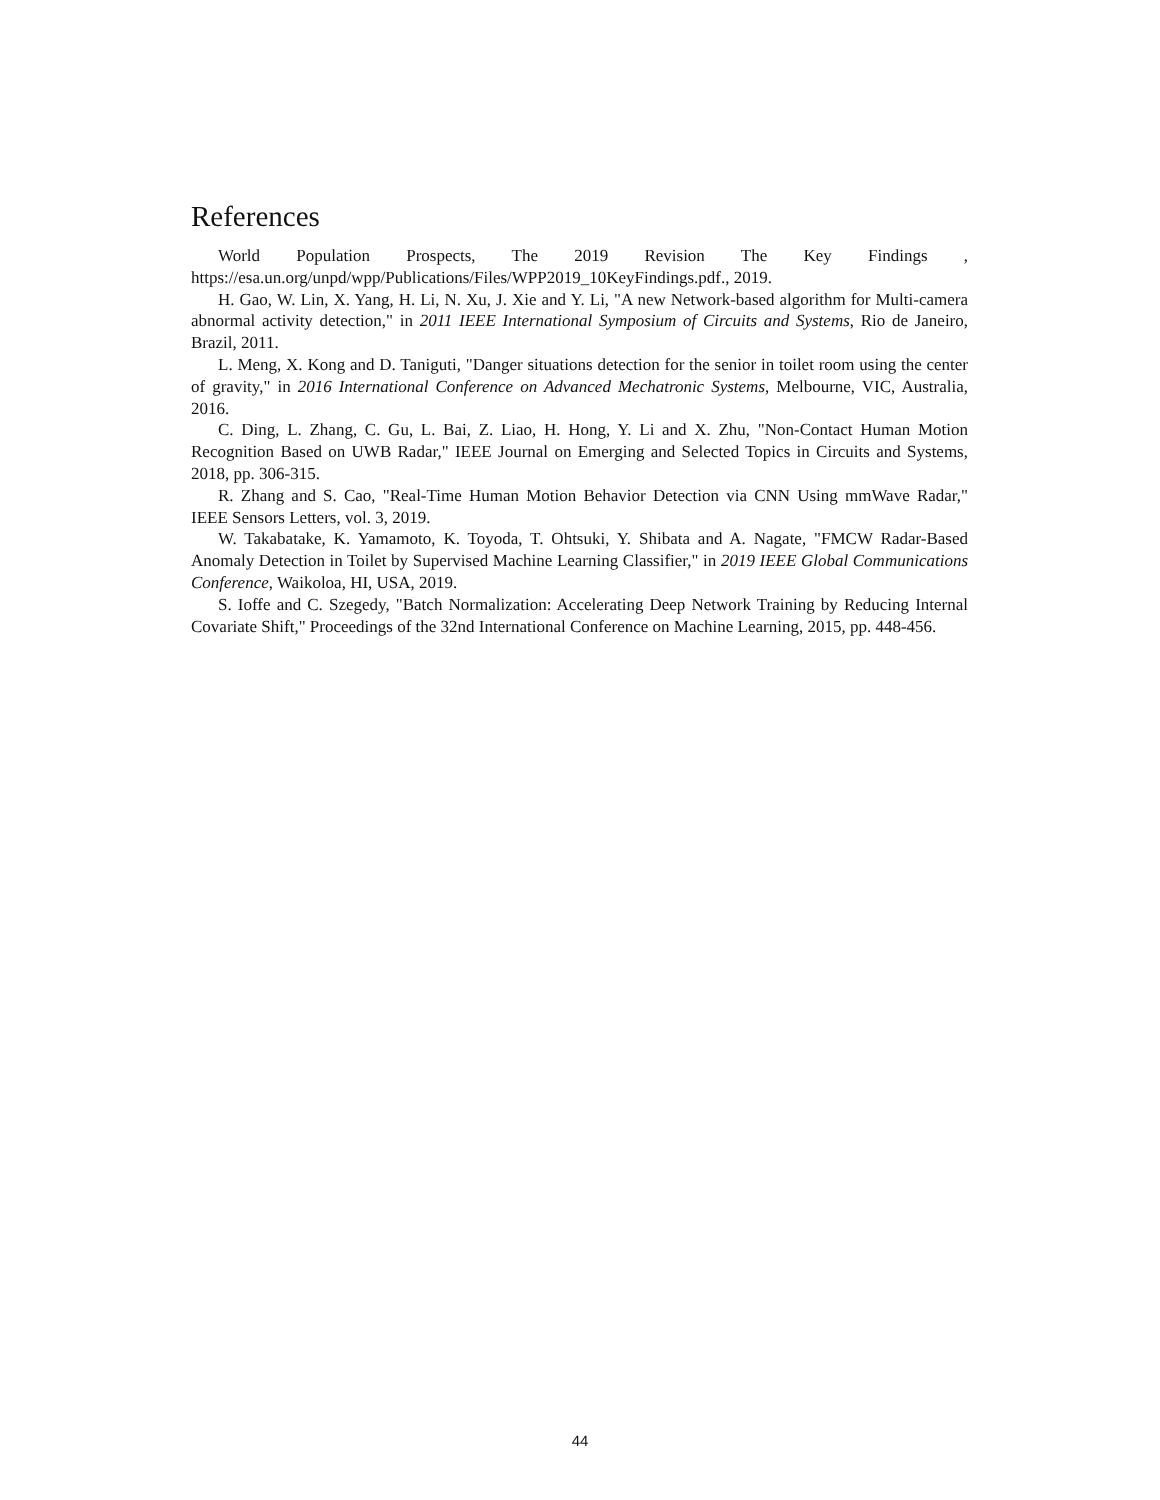References
World Population Prospects, The 2019 Revision The Key Findings , https://esa.un.org/unpd/wpp/Publications/Files/WPP2019_10KeyFindings.pdf., 2019.
H. Gao, W. Lin, X. Yang, H. Li, N. Xu, J. Xie and Y. Li, "A new Network-based algorithm for Multi-camera abnormal activity detection," in 2011 IEEE International Symposium of Circuits and Systems, Rio de Janeiro, Brazil, 2011.
L. Meng, X. Kong and D. Taniguti, "Danger situations detection for the senior in toilet room using the center of gravity," in 2016 International Conference on Advanced Mechatronic Systems, Melbourne, VIC, Australia, 2016.
C. Ding, L. Zhang, C. Gu, L. Bai, Z. Liao, H. Hong, Y. Li and X. Zhu, "Non-Contact Human Motion Recognition Based on UWB Radar," IEEE Journal on Emerging and Selected Topics in Circuits and Systems, 2018, pp. 306-315.
R. Zhang and S. Cao, "Real-Time Human Motion Behavior Detection via CNN Using mmWave Radar," IEEE Sensors Letters, vol. 3, 2019.
W. Takabatake, K. Yamamoto, K. Toyoda, T. Ohtsuki, Y. Shibata and A. Nagate, "FMCW Radar-Based Anomaly Detection in Toilet by Supervised Machine Learning Classifier," in 2019 IEEE Global Communications Conference, Waikoloa, HI, USA, 2019.
S. Ioffe and C. Szegedy, "Batch Normalization: Accelerating Deep Network Training by Reducing Internal Covariate Shift," Proceedings of the 32nd International Conference on Machine Learning, 2015, pp. 448-456.
44